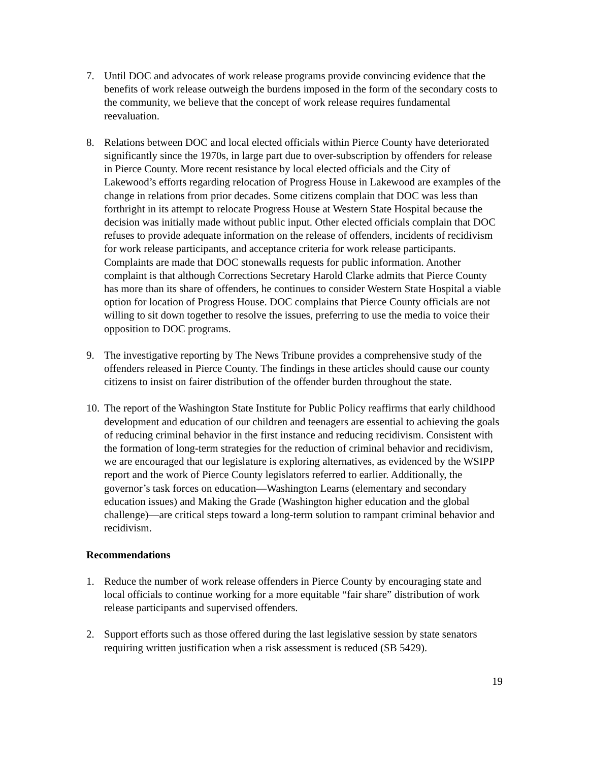7. Until DOC and advocates of work release programs provide convincing evidence that the benefits of work release outweigh the burdens imposed in the form of the secondary costs to the community, we believe that the concept of work release requires fundamental reevaluation.
8. Relations between DOC and local elected officials within Pierce County have deteriorated significantly since the 1970s, in large part due to over-subscription by offenders for release in Pierce County. More recent resistance by local elected officials and the City of Lakewood’s efforts regarding relocation of Progress House in Lakewood are examples of the change in relations from prior decades. Some citizens complain that DOC was less than forthright in its attempt to relocate Progress House at Western State Hospital because the decision was initially made without public input. Other elected officials complain that DOC refuses to provide adequate information on the release of offenders, incidents of recidivism for work release participants, and acceptance criteria for work release participants. Complaints are made that DOC stonewalls requests for public information. Another complaint is that although Corrections Secretary Harold Clarke admits that Pierce County has more than its share of offenders, he continues to consider Western State Hospital a viable option for location of Progress House. DOC complains that Pierce County officials are not willing to sit down together to resolve the issues, preferring to use the media to voice their opposition to DOC programs.
9. The investigative reporting by The News Tribune provides a comprehensive study of the offenders released in Pierce County. The findings in these articles should cause our county citizens to insist on fairer distribution of the offender burden throughout the state.
10.
The report of the Washington State Institute for Public Policy reaffirms that early childhood development and education of our children and teenagers are essential to achieving the goals of reducing criminal behavior in the first instance and reducing recidivism. Consistent with the formation of long-term strategies for the reduction of criminal behavior and recidivism, we are encouraged that our legislature is exploring alternatives, as evidenced by the WSIPP report and the work of Pierce County legislators referred to earlier. Additionally, the governor’s task forces on education—Washington Learns (elementary and secondary education issues) and Making the Grade (Washington higher education and the global challenge)—are critical steps toward a long-term solution to rampant criminal behavior and recidivism.
Recommendations
1. Reduce the number of work release offenders in Pierce County by encouraging state and local officials to continue working for a more equitable “fair share” distribution of work release participants and supervised offenders.
2. Support efforts such as those offered during the last legislative session by state senators requiring written justification when a risk assessment is reduced (SB 5429).
19